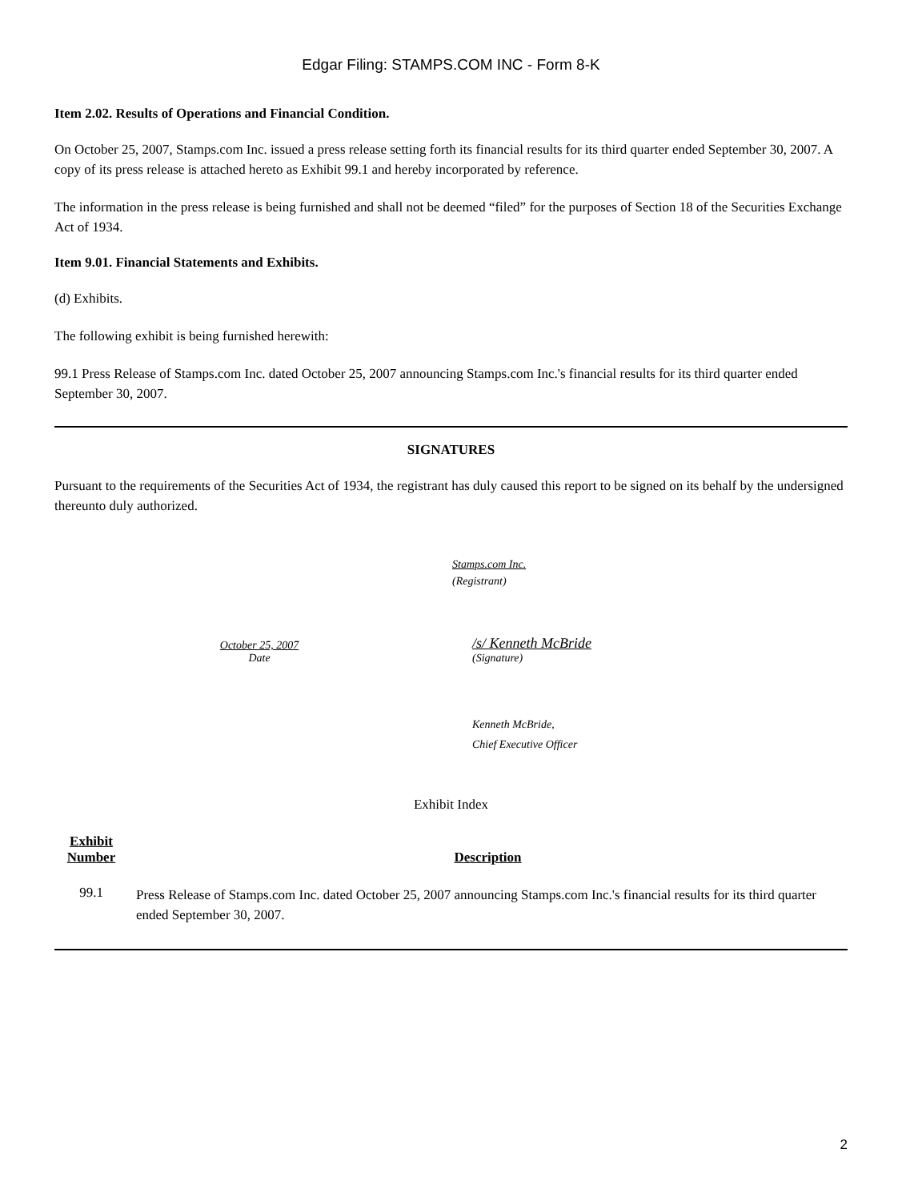Edgar Filing: STAMPS.COM INC - Form 8-K
Item 2.02. Results of Operations and Financial Condition.
On October 25, 2007, Stamps.com Inc. issued a press release setting forth its financial results for its third quarter ended September 30, 2007. A copy of its press release is attached hereto as Exhibit 99.1 and hereby incorporated by reference.
The information in the press release is being furnished and shall not be deemed “filed” for the purposes of Section 18 of the Securities Exchange Act of 1934.
Item 9.01. Financial Statements and Exhibits.
(d) Exhibits.
The following exhibit is being furnished herewith:
99.1 Press Release of Stamps.com Inc. dated October 25, 2007 announcing Stamps.com Inc.'s financial results for its third quarter ended September 30, 2007.
SIGNATURES
Pursuant to the requirements of the Securities Act of 1934, the registrant has duly caused this report to be signed on its behalf by the undersigned thereunto duly authorized.
Stamps.com Inc.
(Registrant)
| October 25, 2007 Date | /s/ Kenneth McBride (Signature) |
| | Kenneth McBride, Chief Executive Officer |
Exhibit Index
| Exhibit Number | Description |
| --- | --- |
| 99.1 | Press Release of Stamps.com Inc. dated October 25, 2007 announcing Stamps.com Inc.'s financial results for its third quarter ended September 30, 2007. |
2